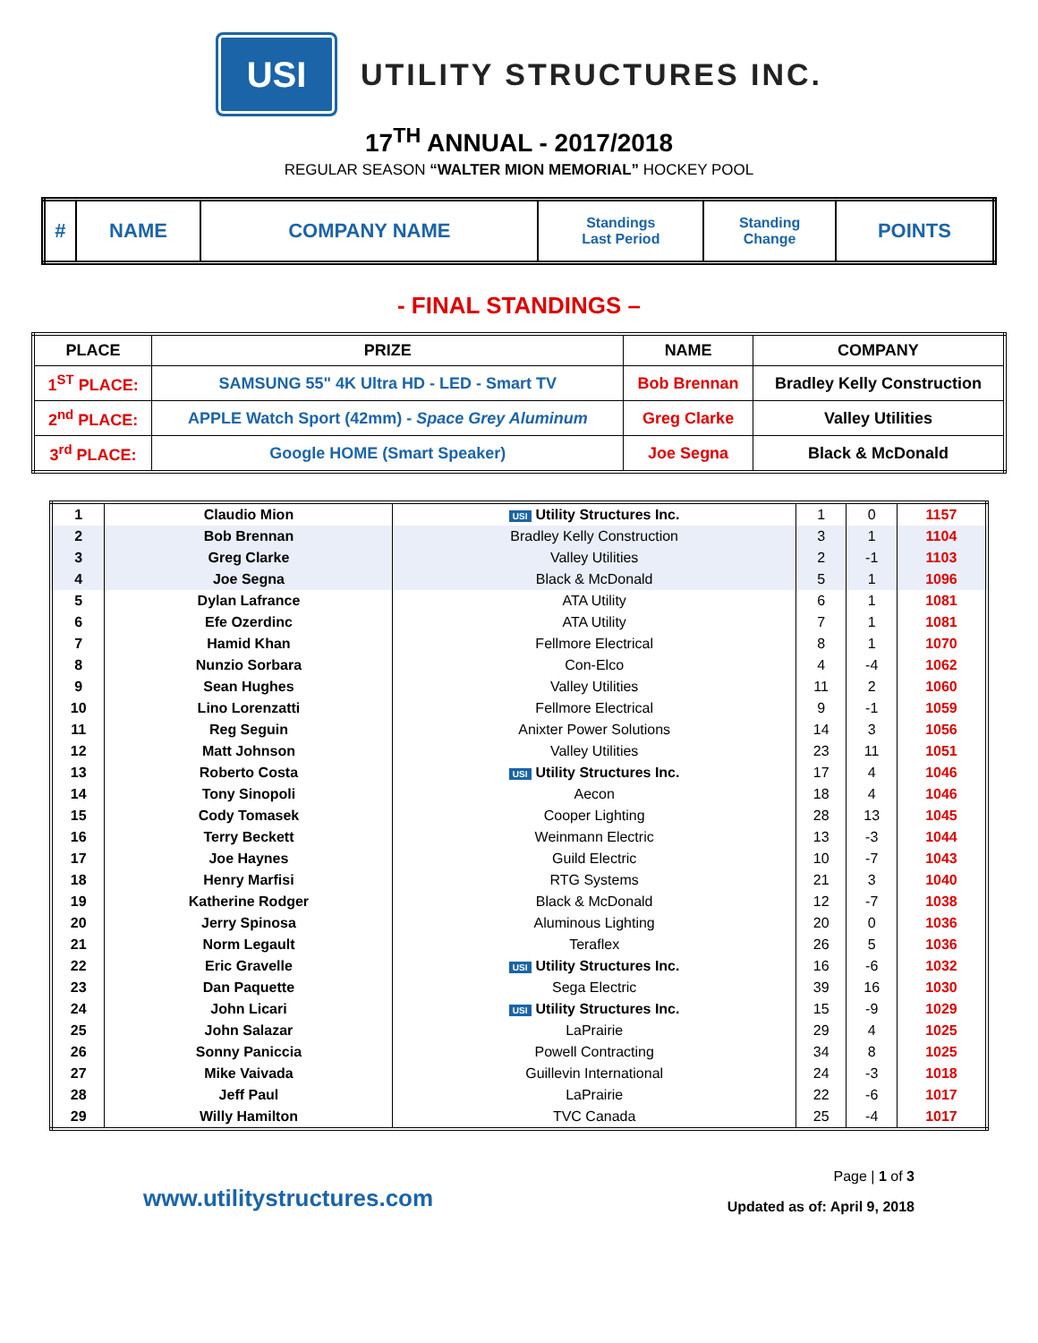USI
UTILITY STRUCTURES INC.
17<sup>TH</sup> ANNUAL - 2017/2018
REGULAR SEASON “WALTER MION MEMORIAL” HOCKEY POOL
| # | NAME | COMPANY NAME | Standings Last Period | Standing Change | POINTS |
- FINAL STANDINGS –
| PLACE | PRIZE | NAME | COMPANY |
| --- | --- | --- | --- |
| 1<sup>ST</sup> PLACE: | SAMSUNG 55" 4K Ultra HD - LED - Smart TV | Bob Brennan | Bradley Kelly Construction |
| 2<sup>nd</sup> PLACE: | APPLE Watch Sport (42mm) - Space Grey Aluminum | Greg Clarke | Valley Utilities |
| 3<sup>rd</sup> PLACE: | Google HOME (Smart Speaker) | Joe Segna | Black & McDonald |
| 1 | Claudio Mion | USI Utility Structures Inc. | 1 | 0 | 1157 |
| 2 | Bob Brennan | Bradley Kelly Construction | 3 | 1 | 1104 |
| 3 | Greg Clarke | Valley Utilities | 2 | -1 | 1103 |
| 4 | Joe Segna | Black & McDonald | 5 | 1 | 1096 |
| 5 | Dylan Lafrance | ATA Utility | 6 | 1 | 1081 |
| 6 | Efe Ozerdinc | ATA Utility | 7 | 1 | 1081 |
| 7 | Hamid Khan | Fellmore Electrical | 8 | 1 | 1070 |
| 8 | Nunzio Sorbara | Con-Elco | 4 | -4 | 1062 |
| 9 | Sean Hughes | Valley Utilities | 11 | 2 | 1060 |
| 10 | Lino Lorenzatti | Fellmore Electrical | 9 | -1 | 1059 |
| 11 | Reg Seguin | Anixter Power Solutions | 14 | 3 | 1056 |
| 12 | Matt Johnson | Valley Utilities | 23 | 11 | 1051 |
| 13 | Roberto Costa | USI Utility Structures Inc. | 17 | 4 | 1046 |
| 14 | Tony Sinopoli | Aecon | 18 | 4 | 1046 |
| 15 | Cody Tomasek | Cooper Lighting | 28 | 13 | 1045 |
| 16 | Terry Beckett | Weinmann Electric | 13 | -3 | 1044 |
| 17 | Joe Haynes | Guild Electric | 10 | -7 | 1043 |
| 18 | Henry Marfisi | RTG Systems | 21 | 3 | 1040 |
| 19 | Katherine Rodger | Black & McDonald | 12 | -7 | 1038 |
| 20 | Jerry Spinosa | Aluminous Lighting | 20 | 0 | 1036 |
| 21 | Norm Legault | Teraflex | 26 | 5 | 1036 |
| 22 | Eric Gravelle | USI Utility Structures Inc. | 16 | -6 | 1032 |
| 23 | Dan Paquette | Sega Electric | 39 | 16 | 1030 |
| 24 | John Licari | USI Utility Structures Inc. | 15 | -9 | 1029 |
| 25 | John Salazar | LaPrairie | 29 | 4 | 1025 |
| 26 | Sonny Paniccia | Powell Contracting | 34 | 8 | 1025 |
| 27 | Mike Vaivada | Guillevin International | 24 | -3 | 1018 |
| 28 | Jeff Paul | LaPrairie | 22 | -6 | 1017 |
| 29 | Willy Hamilton | TVC Canada | 25 | -4 | 1017 |
www.utilitystructures.com
Page | 1 of 3
Updated as of: April 9, 2018